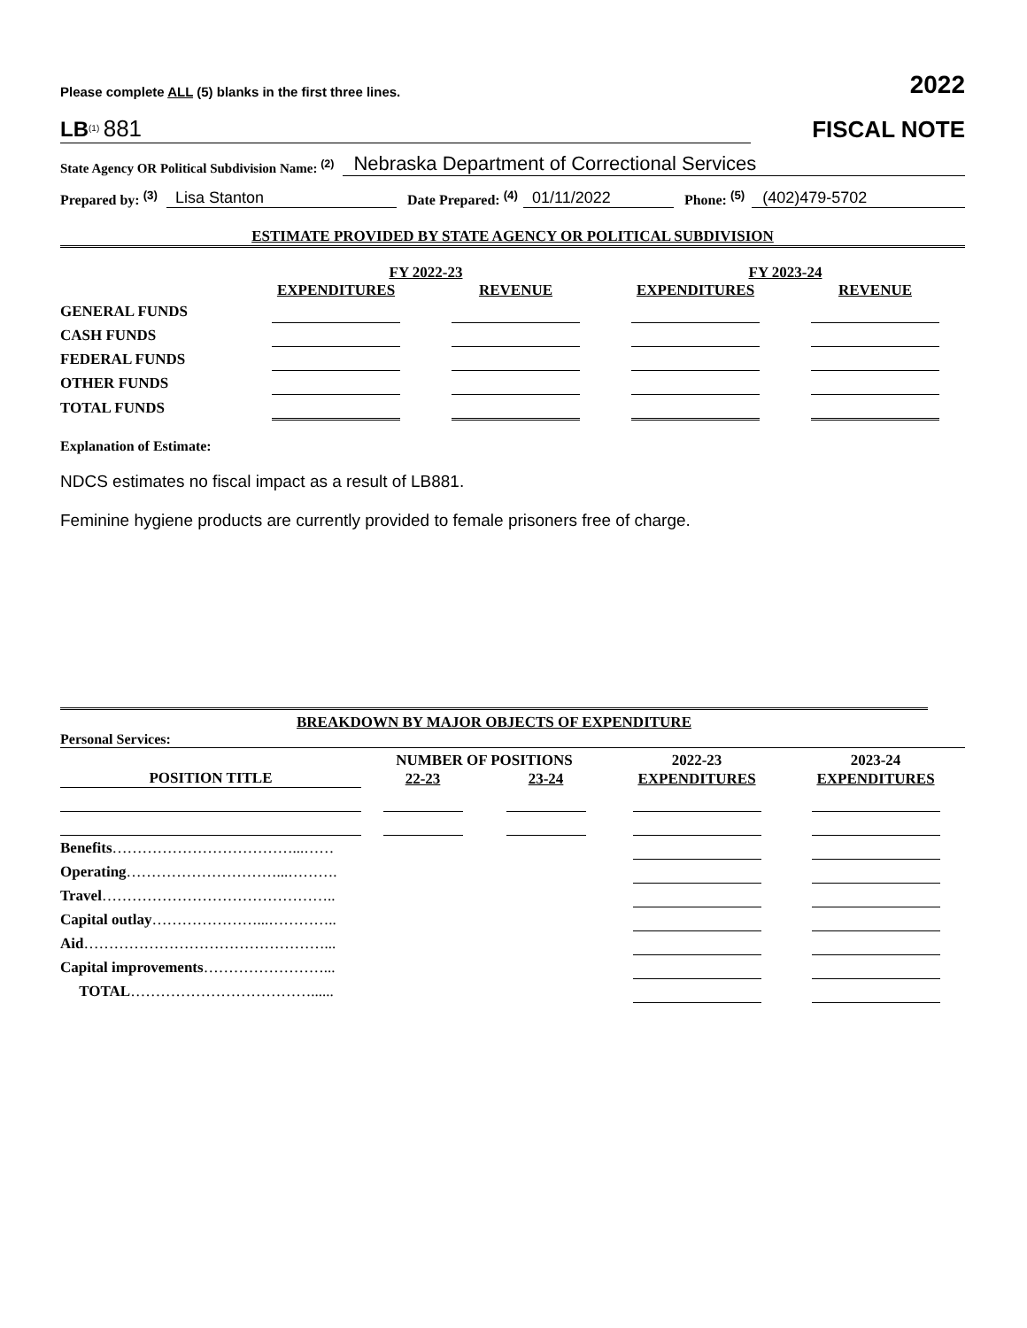Please complete ALL (5) blanks in the first three lines. 2022
LB<sup>(1)</sup> 881 FISCAL NOTE
State Agency OR Political Subdivision Name: <sup>(2)</sup> Nebraska Department of Correctional Services
Prepared by: <sup>(3)</sup> Lisa Stanton Date Prepared: <sup>(4)</sup> 01/11/2022 Phone: <sup>(5)</sup> (402)479-5702
ESTIMATE PROVIDED BY STATE AGENCY OR POLITICAL SUBDIVISION
| | FY 2022-23 | | FY 2023-24 | |
| --- | --- | --- | --- | --- |
| | EXPENDITURES | REVENUE | EXPENDITURES | REVENUE |
| GENERAL FUNDS | | | | |
| CASH FUNDS | | | | |
| FEDERAL FUNDS | | | | |
| OTHER FUNDS | | | | |
| TOTAL FUNDS | | | | |
Explanation of Estimate:
NDCS estimates no fiscal impact as a result of LB881.
Feminine hygiene products are currently provided to female prisoners free of charge.
BREAKDOWN BY MAJOR OBJECTS OF EXPENDITURE
Personal Services:
| | NUMBER OF POSITIONS | | 2022-23 | 2023-24 |
| --- | --- | --- | --- | --- |
| POSITION TITLE | 22-23 | 23-24 | EXPENDITURES | EXPENDITURES |
| Benefits ………………………………...…… | | | | |
| Operating …………………………...………. | | | | |
| Travel ……………………………………….. | | | | |
| Capital outlay …………………...………….. | | | | |
| Aid …………………………………………... | | | | |
| Capital improvements ……………………... | | | | |
| TOTAL ………………………………...... | | | | |